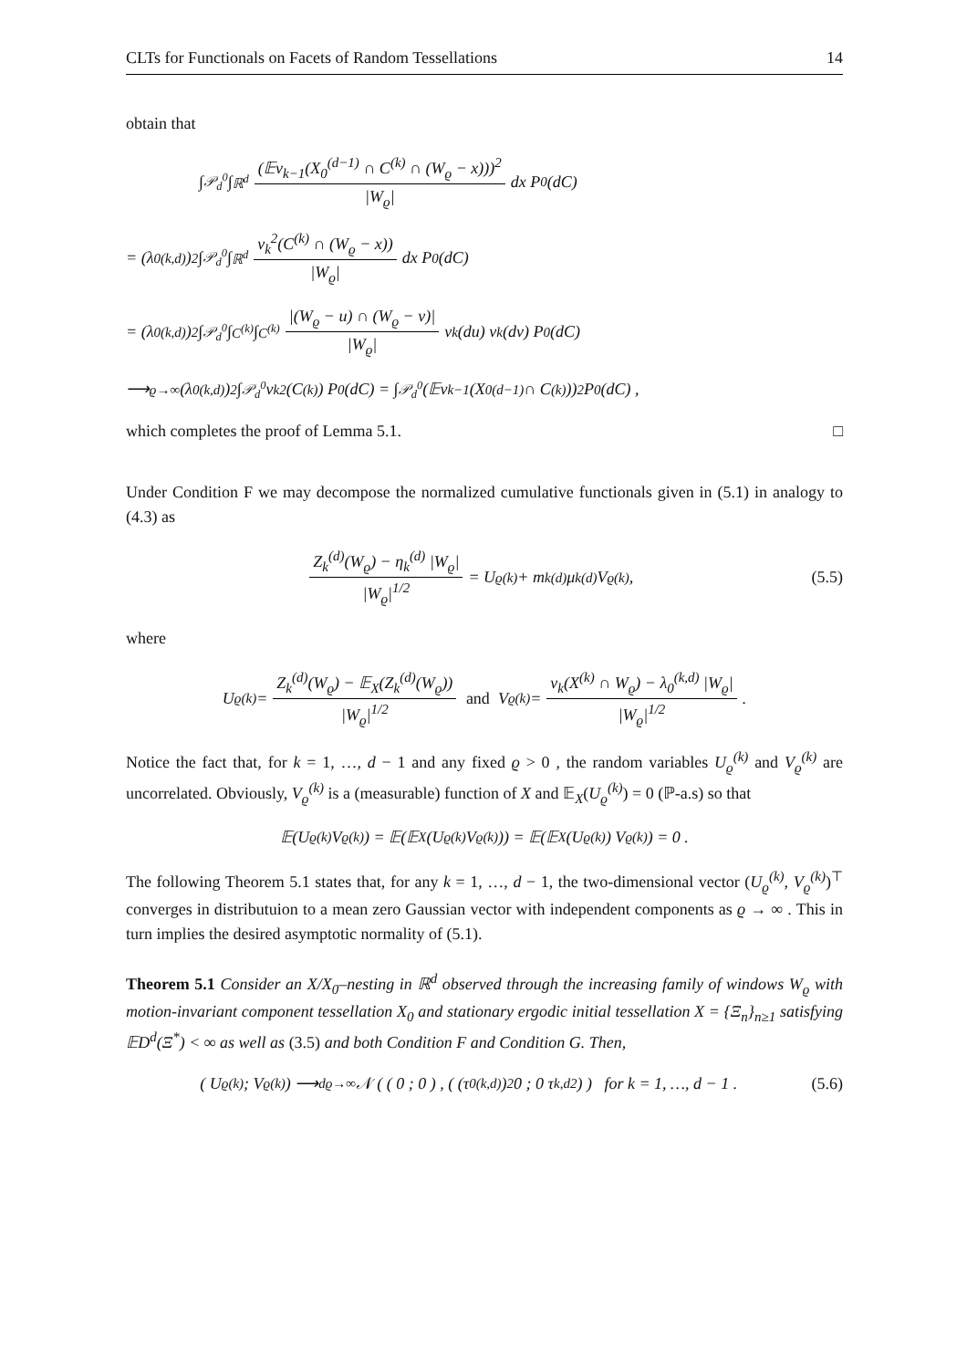CLTs for Functionals on Facets of Random Tessellations 14
obtain that
∫<sub>𝒫<sub>d</sub><sup>0</sup></sub> ∫<sub>ℝ<sup>d</sup></sub> (𝔼ν<sub>k−1</sub>(X<sub>0</sub><sup>(d−1)</sup> ∩ C<sup>(k)</sup> ∩ (W<sub>ϱ</sub> − x)))<sup>2</sup> |W<sub>ϱ</sub>| dx P<sup>0</sup>(dC)
= (λ<sub>0</sub><sup>(k,d)</sup>)<sup>2</sup> ∫<sub>𝒫<sub>d</sub><sup>0</sup></sub> ∫<sub>ℝ<sup>d</sup></sub> ν<sub>k</sub><sup>2</sup>(C<sup>(k)</sup> ∩ (W<sub>ϱ</sub> − x)) |W<sub>ϱ</sub>| dx P<sup>0</sup>(dC)
= (λ<sub>0</sub><sup>(k,d)</sup>)<sup>2</sup> ∫<sub>𝒫<sub>d</sub><sup>0</sup></sub> ∫<sub>C<sup>(k)</sup></sub> ∫<sub>C<sup>(k)</sup></sub> |(W<sub>ϱ</sub> − u) ∩ (W<sub>ϱ</sub> − v)| |W<sub>ϱ</sub>| ν<sub>k</sub>(du) ν<sub>k</sub>(dv) P<sup>0</sup>(dC)
⟶<sub>ϱ→∞</sub> (λ<sub>0</sub><sup>(k,d)</sup>)<sup>2</sup> ∫<sub>𝒫<sub>d</sub><sup>0</sup></sub> ν<sub>k</sub><sup>2</sup>(C<sup>(k)</sup>) P<sup>0</sup>(dC) = ∫<sub>𝒫<sub>d</sub><sup>0</sup></sub> (𝔼ν<sub>k−1</sub>(X<sub>0</sub><sup>(d−1)</sup> ∩ C<sup>(k)</sup>))<sup>2</sup> P<sup>0</sup>(dC) ,
which completes the proof of Lemma 5.1. □
Under Condition F we may decompose the normalized cumulative functionals given in (5.1) in analogy to (4.3) as
Z<sub>k</sub><sup>(d)</sup>(W<sub>ϱ</sub>) − η<sub>k</sub><sup>(d)</sup> |W<sub>ϱ</sub>| |W<sub>ϱ</sub>|<sup>1/2</sup> = U<sub>ϱ</sub><sup>(k)</sup> + m<sub>k</sub><sup>(d)</sup> μ<sub>k</sub><sup>(d)</sup> V<sub>ϱ</sub><sup>(k)</sup> , (5.5)
where
U<sub>ϱ</sub><sup>(k)</sup> = Z<sub>k</sub><sup>(d)</sup>(W<sub>ϱ</sub>) − 𝔼<sub>X</sub>(Z<sub>k</sub><sup>(d)</sup>(W<sub>ϱ</sub>)) |W<sub>ϱ</sub>|<sup>1/2</sup> and V<sub>ϱ</sub><sup>(k)</sup> = ν<sub>k</sub>(X<sup>(k)</sup> ∩ W<sub>ϱ</sub>) − λ<sub>0</sub><sup>(k,d)</sup> |W<sub>ϱ</sub>| |W<sub>ϱ</sub>|<sup>1/2</sup> .
Notice the fact that, for k = 1, …, d − 1 and any fixed ϱ > 0 , the random variables U<sub>ϱ</sub><sup>(k)</sup> and V<sub>ϱ</sub><sup>(k)</sup> are uncorrelated. Obviously, V<sub>ϱ</sub><sup>(k)</sup> is a (measurable) function of X and 𝔼<sub>X</sub>(U<sub>ϱ</sub><sup>(k)</sup>) = 0 (ℙ-a.s) so that
𝔼(U<sub>ϱ</sub><sup>(k)</sup> V<sub>ϱ</sub><sup>(k)</sup>) = 𝔼(𝔼<sub>X</sub>(U<sub>ϱ</sub><sup>(k)</sup> V<sub>ϱ</sub><sup>(k)</sup>)) = 𝔼(𝔼<sub>X</sub>(U<sub>ϱ</sub><sup>(k)</sup>) V<sub>ϱ</sub><sup>(k)</sup>) = 0 .
The following Theorem 5.1 states that, for any k = 1, …, d − 1, the two-dimensional vector (U<sub>ϱ</sub><sup>(k)</sup>, V<sub>ϱ</sub><sup>(k)</sup>)<sup>⊤</sup> converges in distributuion to a mean zero Gaussian vector with independent components as ϱ → ∞ . This in turn implies the desired asymptotic normality of (5.1).
Theorem 5.1 Consider an X/X<sub>0</sub>–nesting in ℝ<sup>d</sup> observed through the increasing family of windows W<sub>ϱ</sub> with motion-invariant component tessellation X<sub>0</sub> and stationary ergodic initial tessellation X = {Ξ<sub>n</sub>}<sub>n≥1</sub> satisfying 𝔼D<sup>d</sup>(Ξ<sup>*</sup>) < ∞ as well as (3.5) and both Condition F and Condition G. Then,
( U<sub>ϱ</sub><sup>(k)</sup> ; V<sub>ϱ</sub><sup>(k)</sup> ) ⟶<sup>d</sup><sub>ϱ→∞</sub> 𝒩 ( ( 0 ; 0 ) , ( (τ<sub>0</sub><sup>(k,d)</sup>)<sup>2</sup> 0 ; 0 τ<sub>k,d</sub><sup>2</sup> ) ) for k = 1, …, d − 1 . (5.6)